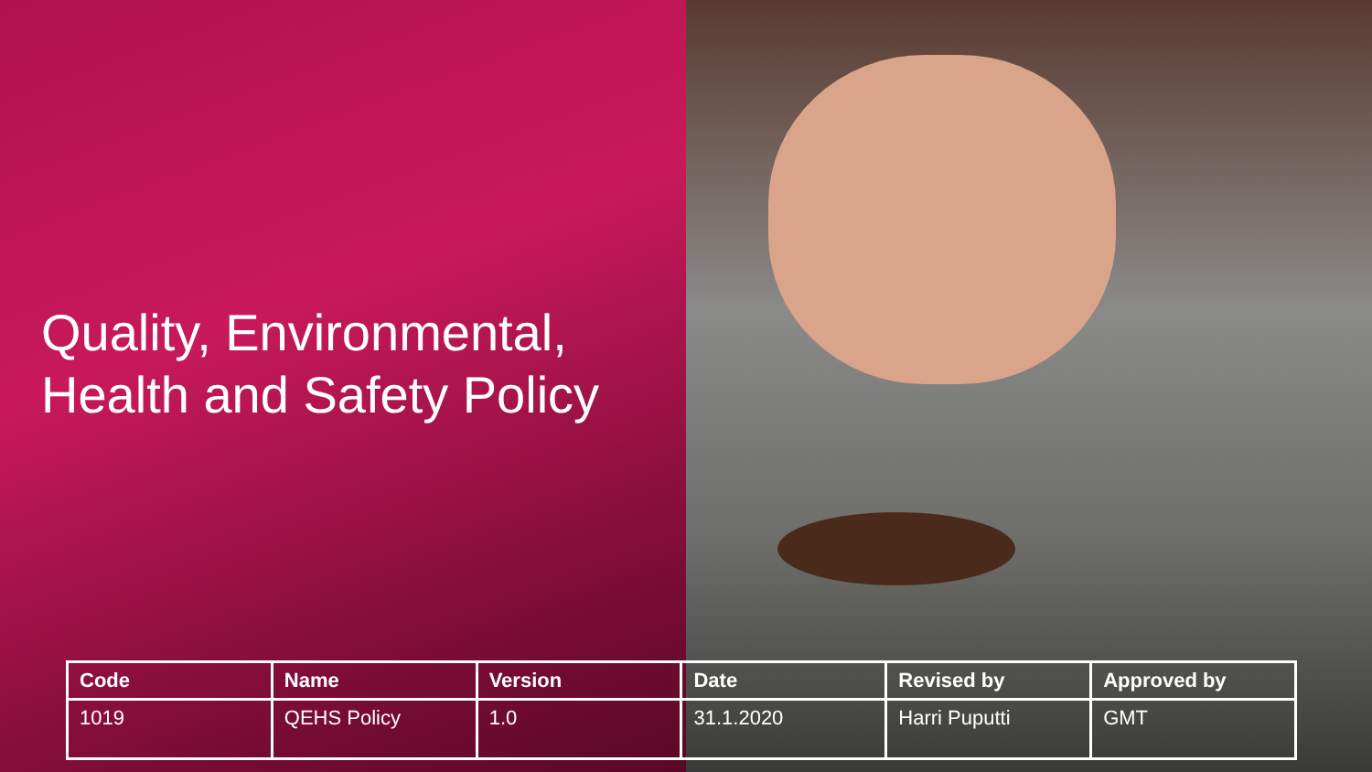Quality, Environmental,
Health and Safety Policy
| Code | Name | Version | Date | Revised by | Approved by |
| --- | --- | --- | --- | --- | --- |
| 1019 | QEHS Policy | 1.0 | 31.1.2020 | Harri Puputti | GMT |